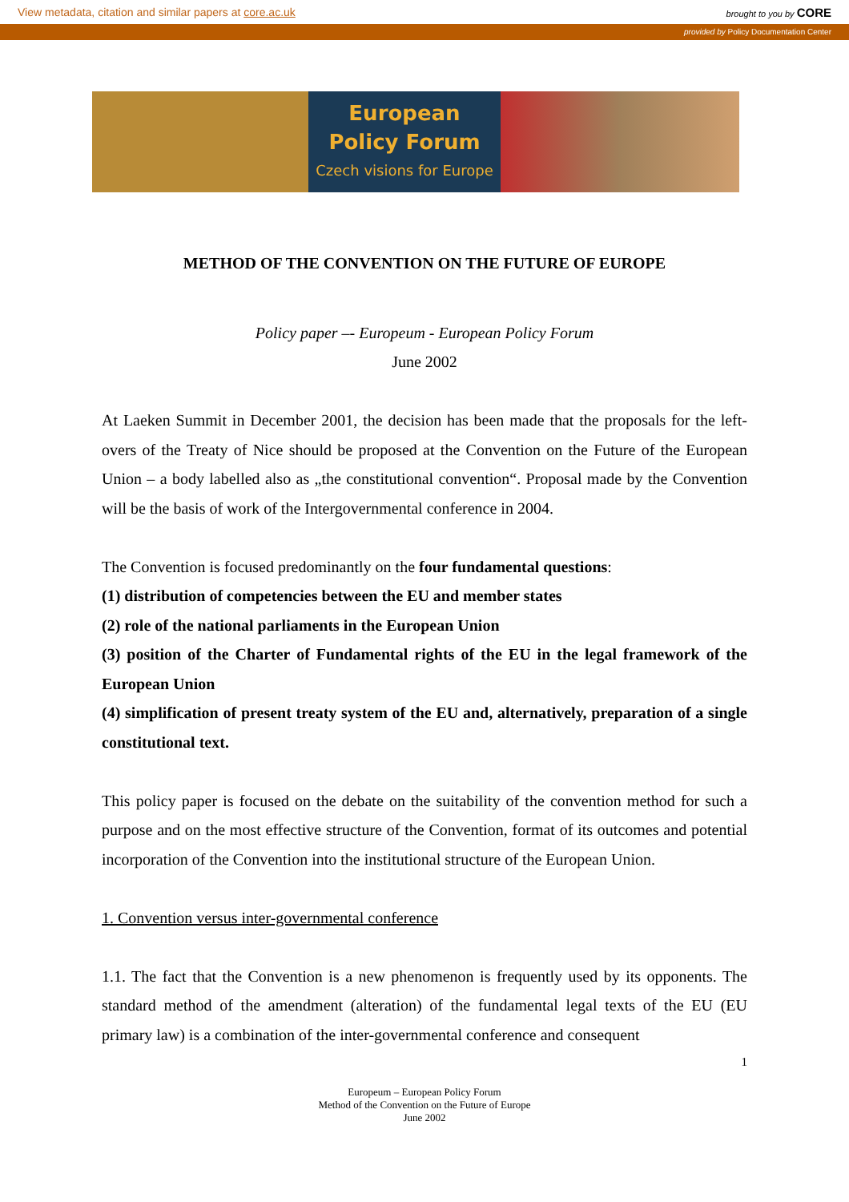View metadata, citation and similar papers at core.ac.uk brought to you by CORE
provided by Policy Documentation Center
European
Policy Forum
Czech visions for Europe
METHOD OF THE CONVENTION ON THE FUTURE OF EUROPE
Policy paper –- Europeum - European Policy Forum
June 2002
At Laeken Summit in December 2001, the decision has been made that the proposals for the left-overs of the Treaty of Nice should be proposed at the Convention on the Future of the European Union – a body labelled also as „the constitutional convention“. Proposal made by the Convention will be the basis of work of the Intergovernmental conference in 2004.
The Convention is focused predominantly on the four fundamental questions:
(1) distribution of competencies between the EU and member states
(2) role of the national parliaments in the European Union
(3) position of the Charter of Fundamental rights of the EU in the legal framework of the European Union
(4) simplification of present treaty system of the EU and, alternatively, preparation of a single constitutional text.
This policy paper is focused on the debate on the suitability of the convention method for such a purpose and on the most effective structure of the Convention, format of its outcomes and potential incorporation of the Convention into the institutional structure of the European Union.
1. Convention versus inter-governmental conference
1.1. The fact that the Convention is a new phenomenon is frequently used by its opponents. The standard method of the amendment (alteration) of the fundamental legal texts of the EU (EU primary law) is a combination of the inter-governmental conference and consequent
1
Europeum – European Policy Forum
Method of the Convention on the Future of Europe
June 2002